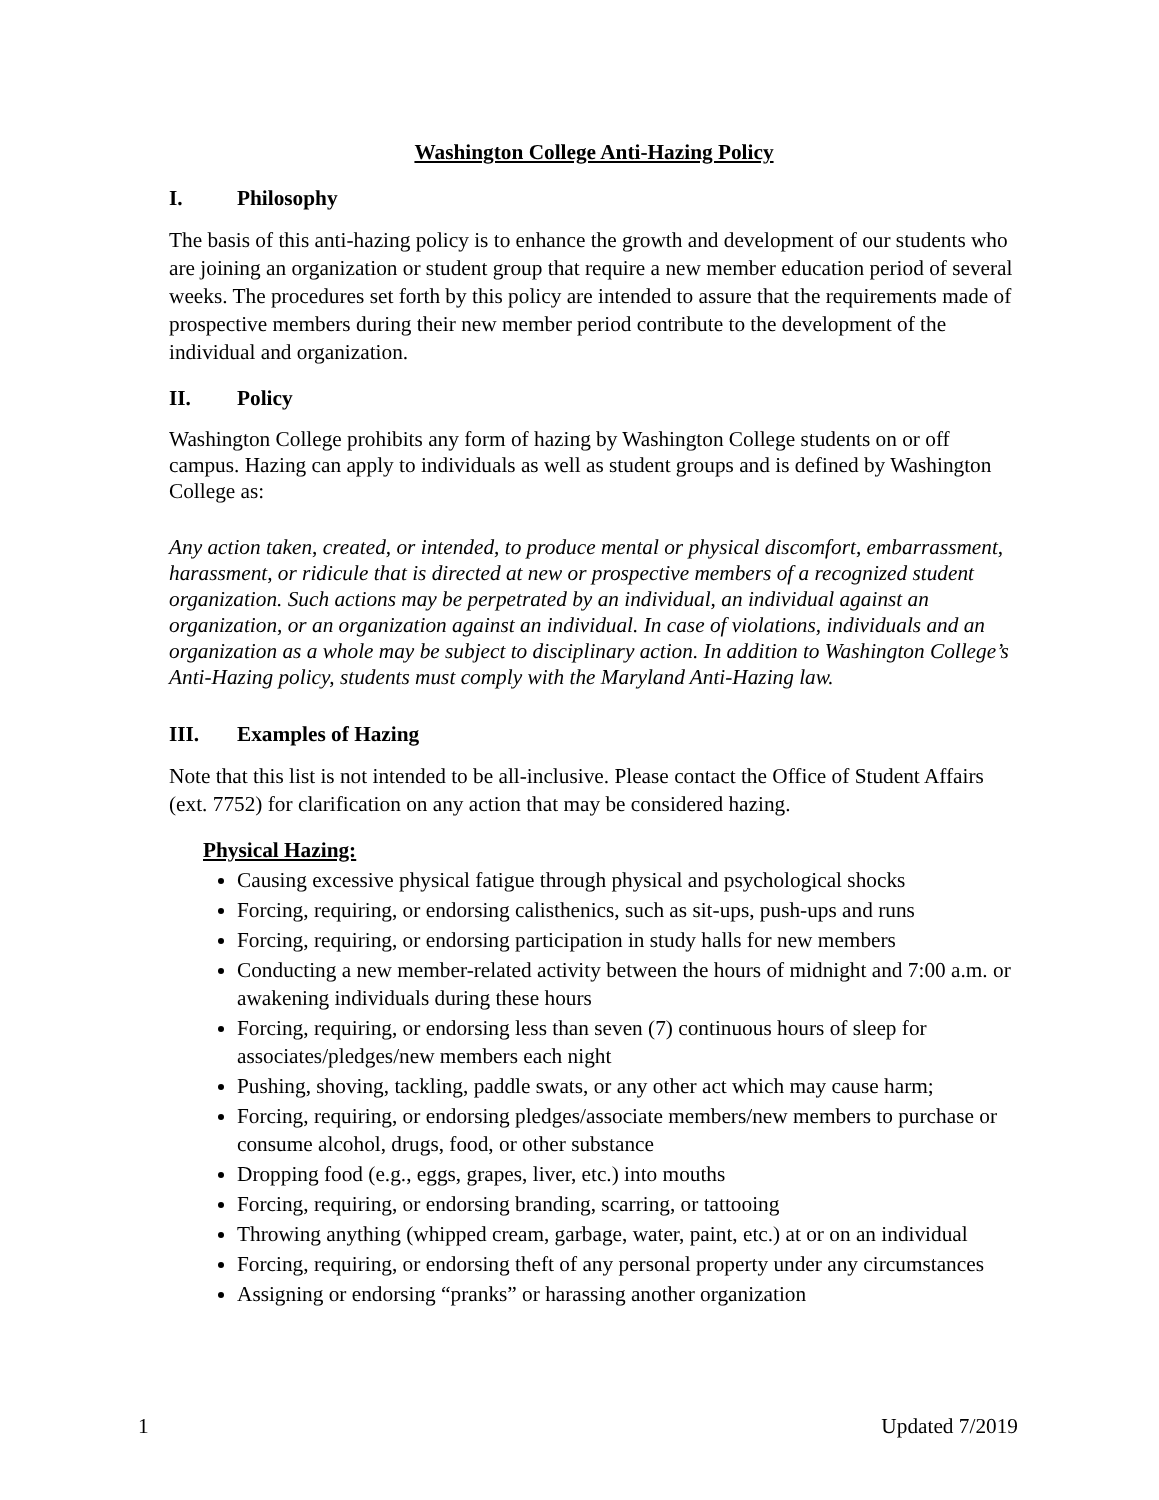Washington College Anti-Hazing Policy
I. Philosophy
The basis of this anti-hazing policy is to enhance the growth and development of our students who are joining an organization or student group that require a new member education period of several weeks. The procedures set forth by this policy are intended to assure that the requirements made of prospective members during their new member period contribute to the development of the individual and organization.
II. Policy
Washington College prohibits any form of hazing by Washington College students on or off campus. Hazing can apply to individuals as well as student groups and is defined by Washington College as:
Any action taken, created, or intended, to produce mental or physical discomfort, embarrassment, harassment, or ridicule that is directed at new or prospective members of a recognized student organization. Such actions may be perpetrated by an individual, an individual against an organization, or an organization against an individual. In case of violations, individuals and an organization as a whole may be subject to disciplinary action. In addition to Washington College’s Anti-Hazing policy, students must comply with the Maryland Anti-Hazing law.
III. Examples of Hazing
Note that this list is not intended to be all-inclusive. Please contact the Office of Student Affairs (ext. 7752) for clarification on any action that may be considered hazing.
Physical Hazing:
Causing excessive physical fatigue through physical and psychological shocks
Forcing, requiring, or endorsing calisthenics, such as sit-ups, push-ups and runs
Forcing, requiring, or endorsing participation in study halls for new members
Conducting a new member-related activity between the hours of midnight and 7:00 a.m. or awakening individuals during these hours
Forcing, requiring, or endorsing less than seven (7) continuous hours of sleep for associates/pledges/new members each night
Pushing, shoving, tackling, paddle swats, or any other act which may cause harm;
Forcing, requiring, or endorsing pledges/associate members/new members to purchase or consume alcohol, drugs, food, or other substance
Dropping food (e.g., eggs, grapes, liver, etc.) into mouths
Forcing, requiring, or endorsing branding, scarring, or tattooing
Throwing anything (whipped cream, garbage, water, paint, etc.) at or on an individual
Forcing, requiring, or endorsing theft of any personal property under any circumstances
Assigning or endorsing “pranks” or harassing another organization
1 Updated 7/2019